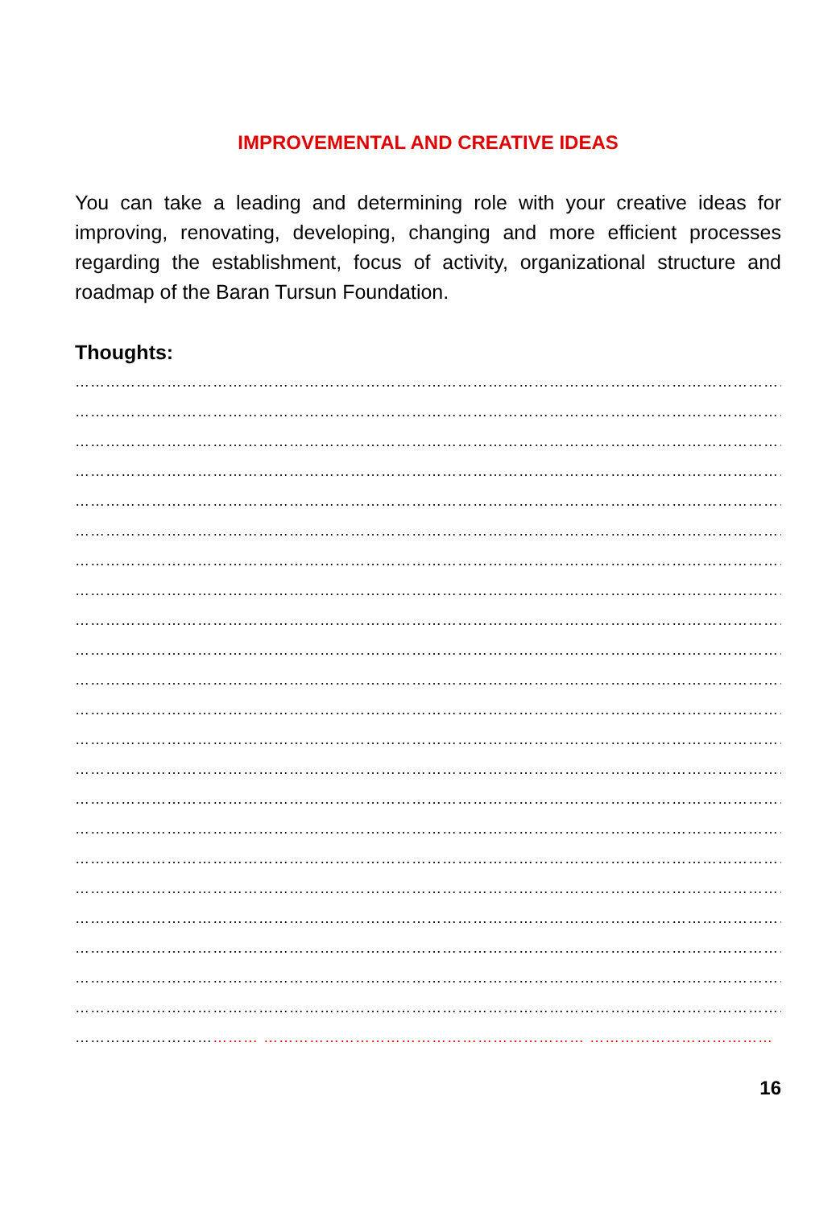IMPROVEMENTAL AND CREATIVE IDEAS
You can take a leading and determining role with your creative ideas for improving, renovating, developing, changing and more efficient processes regarding the establishment, focus of activity, organizational structure and roadmap of the Baran Tursun Foundation.
Thoughts:
………………………………………………………………………………………………………………………………
………………………………………………………………………………………………………………………………
………………………………………………………………………………………………………………………………
………………………………………………………………………………………………………………………………
………………………………………………………………………………………………………………………………
………………………………………………………………………………………………………………………………
………………………………………………………………………………………………………………………………
………………………………………………………………………………………………………………………………
………………………………………………………………………………………………………………………………
………………………………………………………………………………………………………………………………
………………………………………………………………………………………………………………………………
………………………………………………………………………………………………………………………………
………………………………………………………………………………………………………………………………
………………………………………………………………………………………………………………………………
………………………………………………………………………………………………………………………………
………………………………………………………………………………………………………………………………
………………………………………………………………………………………………………………………………
………………………………………………………………………………………………………………………………
………………………………………………………………………………………………………………………………
………………………………………………………………………………………………………………………………
………………………………………………………………………………………………………………………………
………………………………………………………………………………………………………………………………
……………………………… ……………………………………………………… ………………………………
16